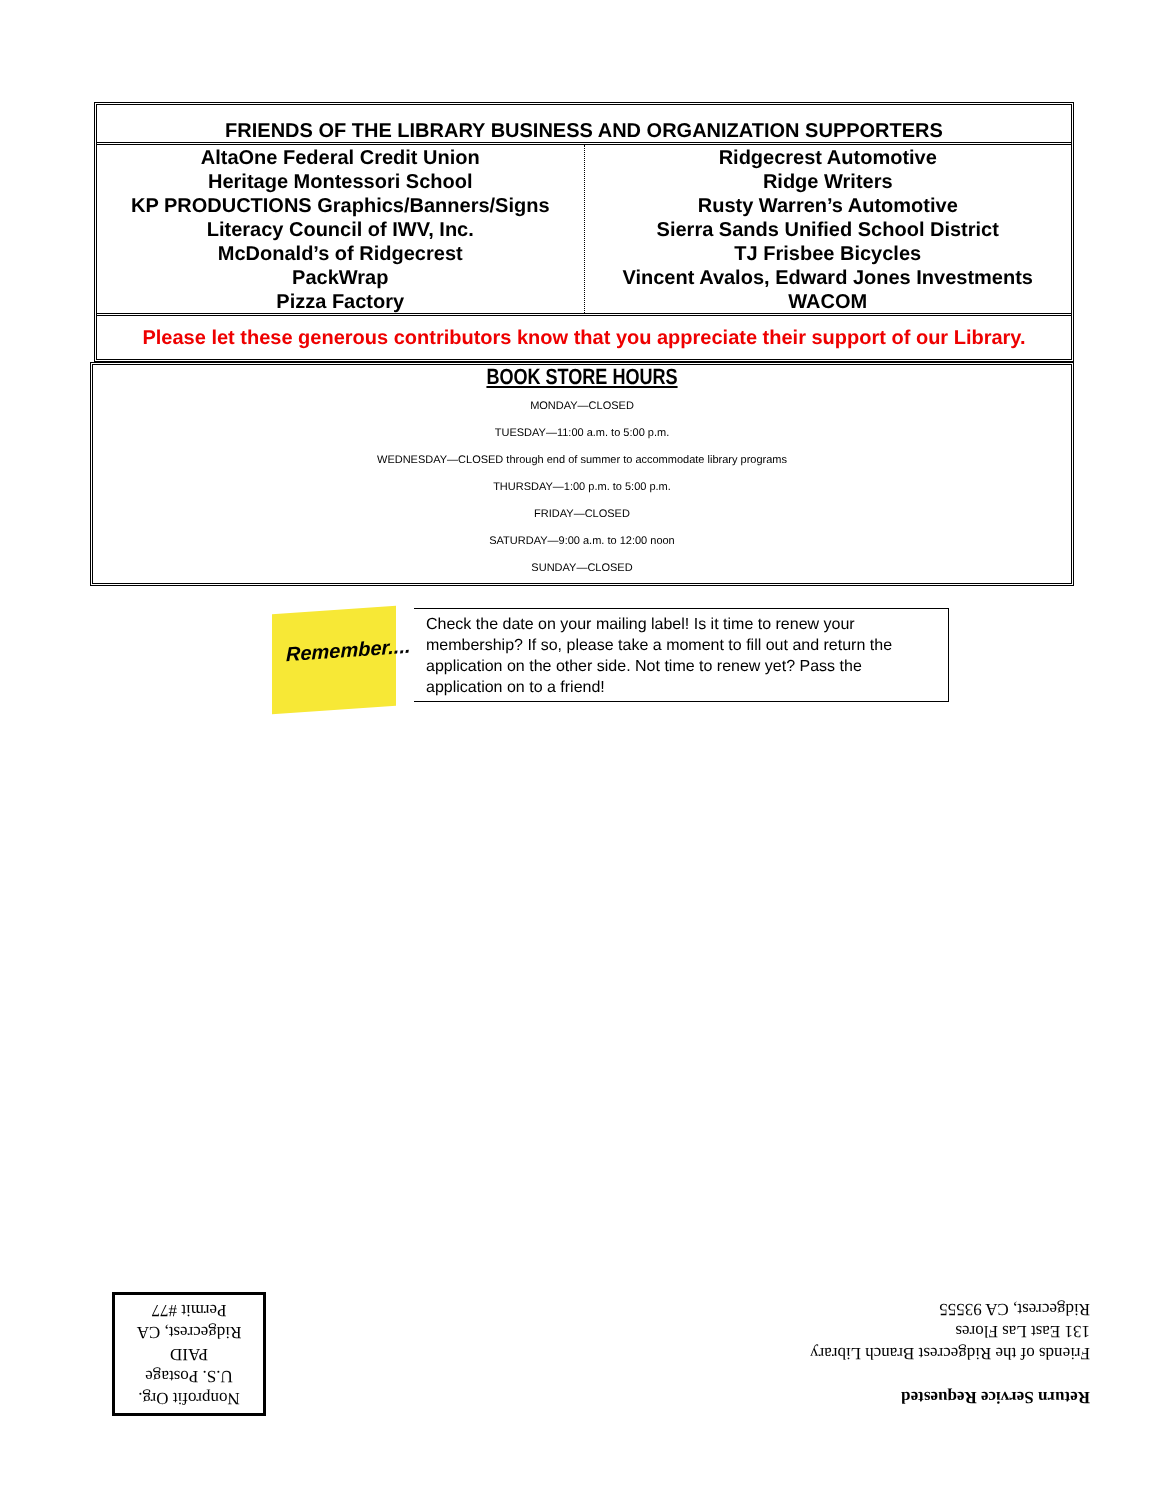FRIENDS OF THE LIBRARY BUSINESS AND ORGANIZATION SUPPORTERS
| AltaOne Federal Credit Union Heritage Montessori School KP PRODUCTIONS Graphics/Banners/Signs Literacy Council of IWV, Inc. McDonald’s of Ridgecrest PackWrap Pizza Factory | Ridgecrest Automotive Ridge Writers Rusty Warren’s Automotive Sierra Sands Unified School District TJ Frisbee Bicycles Vincent Avalos, Edward Jones Investments WACOM |
Please let these generous contributors know that you appreciate their support of our Library.
BOOK STORE HOURS
MONDAY—CLOSED
TUESDAY—11:00 a.m. to 5:00 p.m.
WEDNESDAY—CLOSED through end of summer to accommodate library programs
THURSDAY—1:00 p.m. to 5:00 p.m.
FRIDAY—CLOSED
SATURDAY—9:00 a.m. to 12:00 noon
SUNDAY—CLOSED
Remember....
Check the date on your mailing label! Is it time to renew your membership? If so, please take a moment to fill out and return the application on the other side. Not time to renew yet? Pass the application on to a friend!
Return Service Requested
Friends of the Ridgecrest Branch Library
131 East Las Flores
Ridgecrest, CA 93555
Nonprofit Org.
U.S. Postage
PAID
Ridgecrest, CA
Permit #77